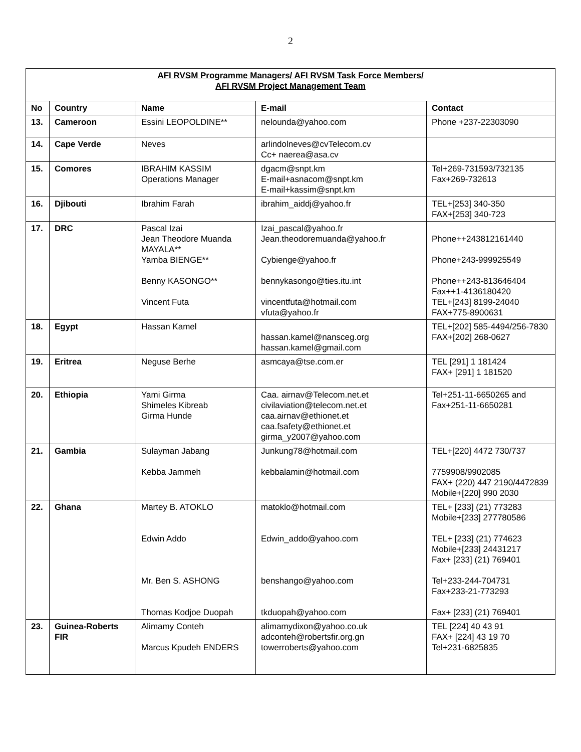2
| AFI RVSM Programme Managers/ AFI RVSM Task Force Members/ AFI RVSM Project Management Team | | | | |
| No | Country | Name | E-mail | Contact |
| 13. | Cameroon | Essini LEOPOLDINE** | nelounda@yahoo.com | Phone +237-22303090 |
| 14. | Cape Verde | Neves | arlindolneves@cvTelecom.cv Cc+ naerea@asa.cv | |
| 15. | Comores | IBRAHIM KASSIM Operations Manager | dgacm@snpt.km E-mail+asnacom@snpt.km E-mail+kassim@snpt.km | Tel+269-731593/732135 Fax+269-732613 |
| 16. | Djibouti | Ibrahim Farah | ibrahim_aiddj@yahoo.fr | TEL+[253] 340-350 FAX+[253] 340-723 |
| 17. | DRC | Pascal Izai Jean Theodore Muanda MAYALA** Yamba BIENGE** Benny KASONGO** Vincent Futa | Izai_pascal@yahoo.fr Jean.theodoremuanda@yahoo.fr Cybienge@yahoo.fr bennykasongo@ties.itu.int vincentfuta@hotmail.com vfuta@yahoo.fr | Phone++243812161440 Phone+243-999925549 Phone++243-813646404 Fax++1-4136180420 TEL+[243] 8199-24040 FAX+775-8900631 |
| 18. | Egypt | Hassan Kamel | hassan.kamel@nansceg.org hassan.kamel@gmail.com | TEL+[202] 585-4494/256-7830 FAX+[202] 268-0627 |
| 19. | Eritrea | Neguse Berhe | asmcaya@tse.com.er | TEL [291] 1 181424 FAX+ [291] 1 181520 |
| 20. | Ethiopia | Yami Girma Shimeles Kibreab Girma Hunde | Caa. airnav@Telecom.net.et civilaviation@telecom.net.et caa.airnav@ethionet.et caa.fsafety@ethionet.et girma_y2007@yahoo.com | Tel+251-11-6650265 and Fax+251-11-6650281 |
| 21. | Gambia | Sulayman Jabang Kebba Jammeh | Junkung78@hotmail.com kebbalamin@hotmail.com | TEL+[220] 4472 730/737 7759908/9902085 FAX+ (220) 447 2190/4472839 Mobile+[220] 990 2030 |
| 22. | Ghana | Martey B. ATOKLO Edwin Addo Mr. Ben S. ASHONG Thomas Kodjoe Duopah | matoklo@hotmail.com Edwin_addo@yahoo.com benshango@yahoo.com tkduopah@yahoo.com | TEL+ [233] (21) 773283 Mobile+[233] 277780586 TEL+ [233] (21) 774623 Mobile+[233] 24431217 Fax+ [233] (21) 769401 Tel+233-244-704731 Fax+233-21-773293 Fax+ [233] (21) 769401 |
| 23. | Guinea-Roberts FIR | Alimamy Conteh Marcus Kpudeh ENDERS | alimamydixon@yahoo.co.uk adconteh@robertsfir.org.gn towerroberts@yahoo.com | TEL [224] 40 43 91 FAX+ [224] 43 19 70 Tel+231-6825835 |